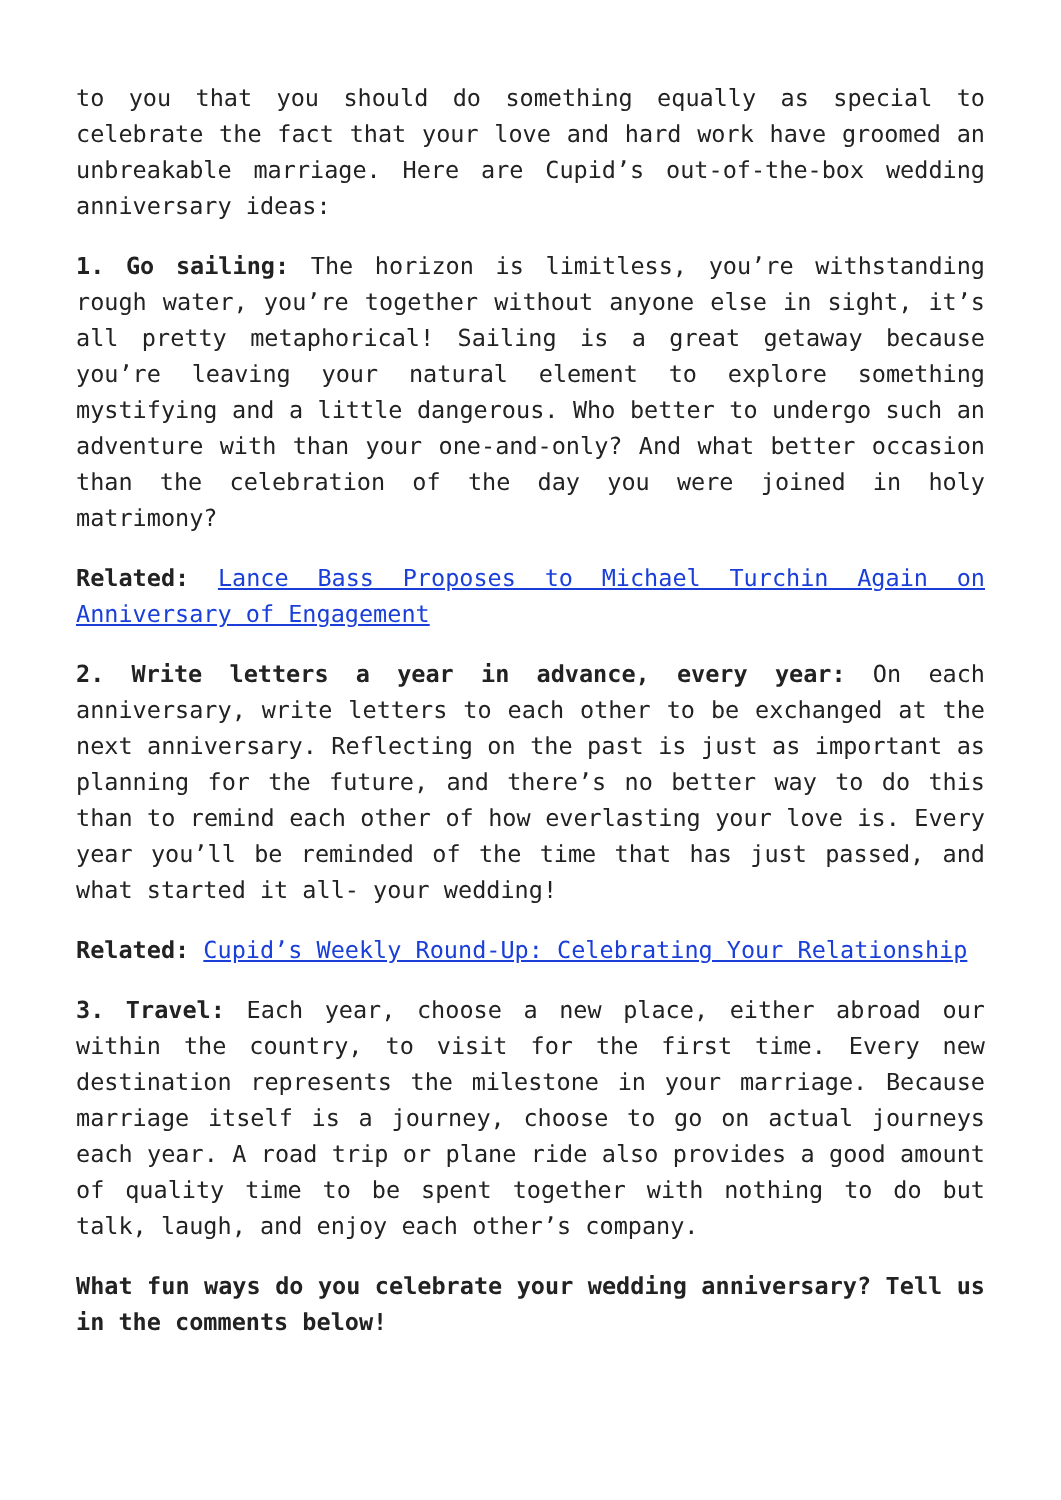to you that you should do something equally as special to celebrate the fact that your love and hard work have groomed an unbreakable marriage. Here are Cupid’s out-of-the-box wedding anniversary ideas:
1. Go sailing: The horizon is limitless, you’re withstanding rough water, you’re together without anyone else in sight, it’s all pretty metaphorical! Sailing is a great getaway because you’re leaving your natural element to explore something mystifying and a little dangerous. Who better to undergo such an adventure with than your one-and-only? And what better occasion than the celebration of the day you were joined in holy matrimony?
Related: Lance Bass Proposes to Michael Turchin Again on Anniversary of Engagement
2. Write letters a year in advance, every year: On each anniversary, write letters to each other to be exchanged at the next anniversary. Reflecting on the past is just as important as planning for the future, and there’s no better way to do this than to remind each other of how everlasting your love is. Every year you’ll be reminded of the time that has just passed, and what started it all- your wedding!
Related: Cupid’s Weekly Round-Up: Celebrating Your Relationship
3. Travel: Each year, choose a new place, either abroad our within the country, to visit for the first time. Every new destination represents the milestone in your marriage. Because marriage itself is a journey, choose to go on actual journeys each year. A road trip or plane ride also provides a good amount of quality time to be spent together with nothing to do but talk, laugh, and enjoy each other’s company.
What fun ways do you celebrate your wedding anniversary? Tell us in the comments below!